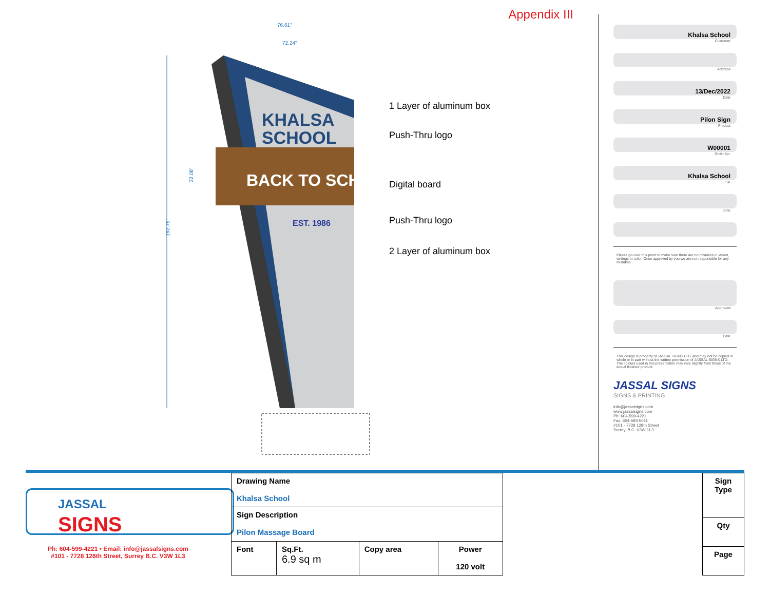KHALSA
SCHOOL
BACK TO SCHOOL
EST. 1986
76.61"
72.24"
192.79"
32.08"
Appendix III
1 Layer of aluminum box
Push-Thru logo
Digital board
Push-Thru logo
2 Layer of aluminum box
Khalsa School
Customer
Address
13/Dec/2022
Date
Pilon Sign
Product
W00001
Order No.
Khalsa School
File
price
Please go over this proof to make sure there are no mistakes in layout, writings or color. Once approved by you we are not responsible for any mistakes
Approved
Date
This design is property of JASSAL SIGNS LTD. and may not be copied in whole or in part without the written permission of JASSAL SIGNS LTD. The colours used in this presentation may vary slightly from those of the actual finished product.
JASSAL SIGNS
SIGNS & PRINTING
info@jassalsigns.com
www.jassalsigns.com
Ph: 604-599-4221
Fax: 604-593-5011
#101 - 7728 128th Street
Surrey, B.C. V3W 1L3
JASSAL
SIGNS
Ph: 604-599-4221 • Email: info@jassalsigns.com
#101 - 7728 128th Street, Surrey B.C. V3W 1L3
| Drawing Name Khalsa School | | | |
| Sign Description Pilon Massage Board | | | |
| Font | Sq.Ft. 6.9 sq m | Copy area | Power 120 volt |
| Sign Type |
| Qty |
| Page |